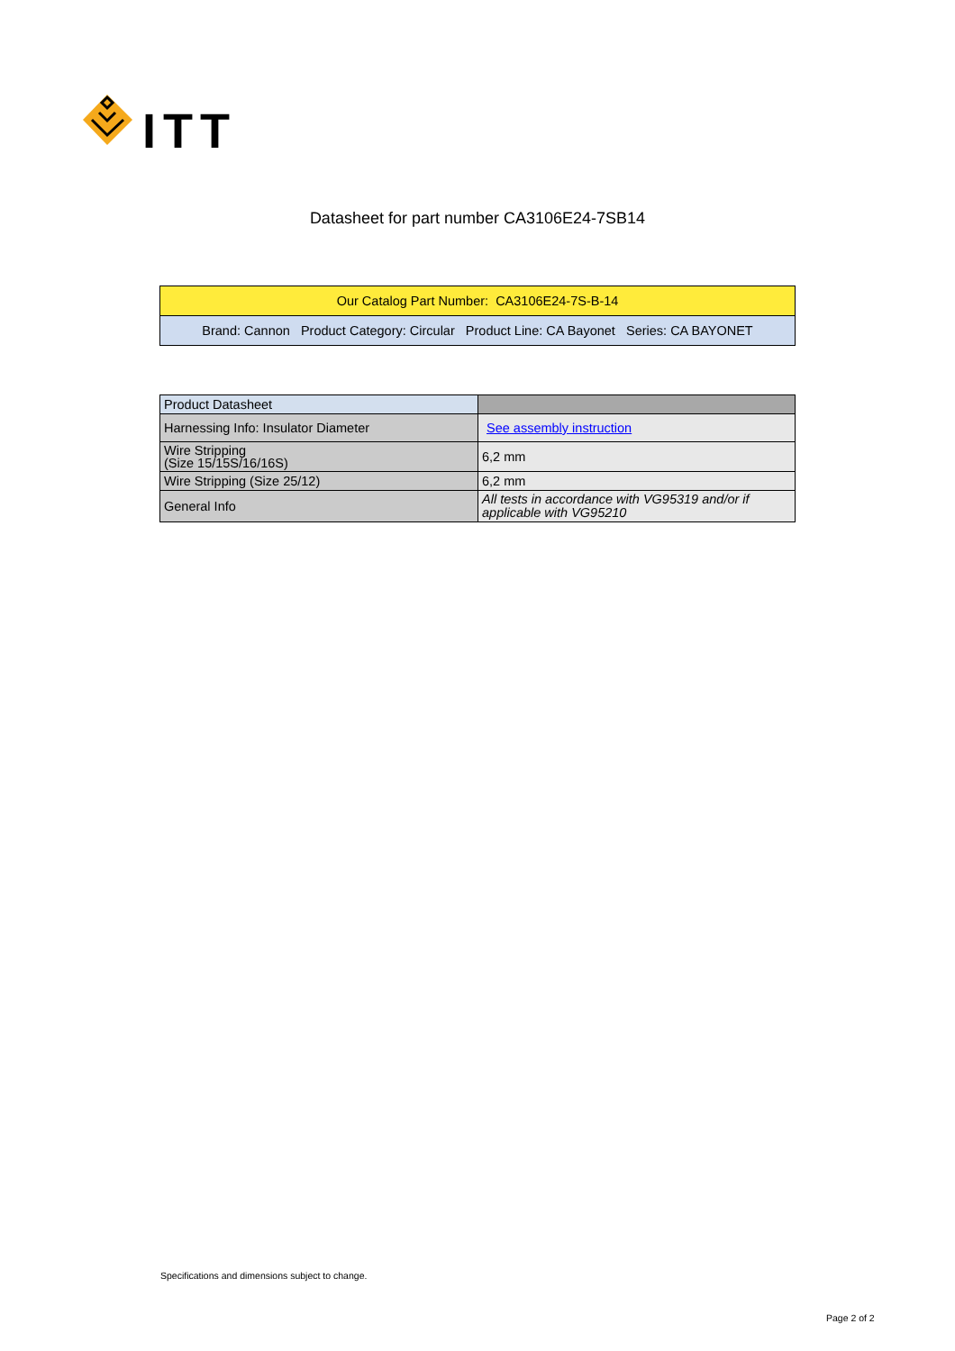ITT
Datasheet for part number CA3106E24-7SB14
| Our Catalog Part Number: CA3106E24-7S-B-14 |
| Brand: Cannon Product Category: Circular Product Line: CA Bayonet Series: CA BAYONET |
| Product Datasheet | |
| Harnessing Info: Insulator Diameter | See assembly instruction |
| Wire Stripping (Size 15/15S/16/16S) | 6,2 mm |
| Wire Stripping (Size 25/12) | 6,2 mm |
| General Info | All tests in accordance with VG95319 and/or if applicable with VG95210 |
Specifications and dimensions subject to change.
Page 2 of 2